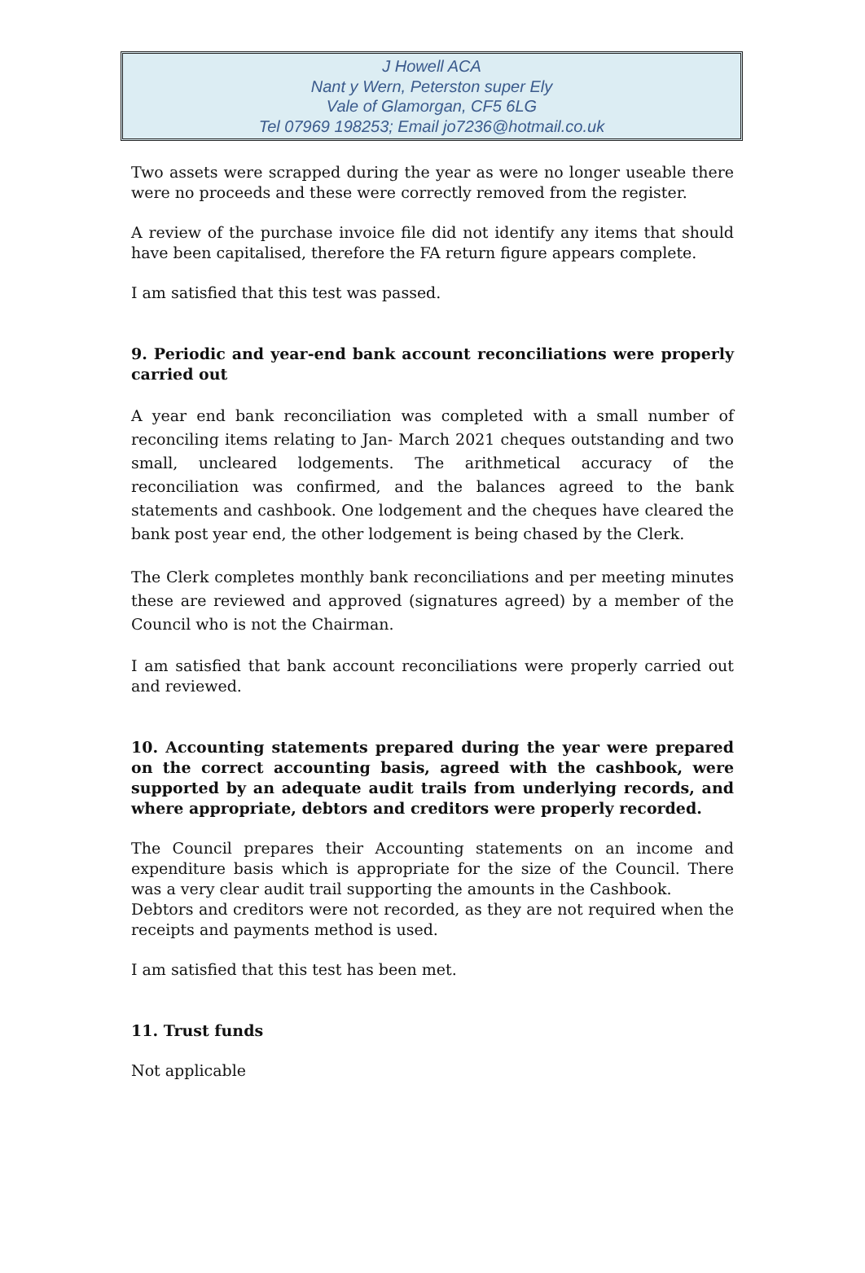J Howell ACA
Nant y Wern, Peterston super Ely
Vale of Glamorgan, CF5 6LG
Tel 07969 198253; Email jo7236@hotmail.co.uk
Two assets were scrapped during the year as were no longer useable there were no proceeds and these were correctly removed from the register.
A review of the purchase invoice file did not identify any items that should have been capitalised, therefore the FA return figure appears complete.
I am satisfied that this test was passed.
9. Periodic and year-end bank account reconciliations were properly carried out
A year end bank reconciliation was completed with a small number of reconciling items relating to Jan- March 2021 cheques outstanding and two small, uncleared lodgements. The arithmetical accuracy of the reconciliation was confirmed, and the balances agreed to the bank statements and cashbook. One lodgement and the cheques have cleared the bank post year end, the other lodgement is being chased by the Clerk.
The Clerk completes monthly bank reconciliations and per meeting minutes these are reviewed and approved (signatures agreed) by a member of the Council who is not the Chairman.
I am satisfied that bank account reconciliations were properly carried out and reviewed.
10. Accounting statements prepared during the year were prepared on the correct accounting basis, agreed with the cashbook, were supported by an adequate audit trails from underlying records, and where appropriate, debtors and creditors were properly recorded.
The Council prepares their Accounting statements on an income and expenditure basis which is appropriate for the size of the Council. There was a very clear audit trail supporting the amounts in the Cashbook.
Debtors and creditors were not recorded, as they are not required when the receipts and payments method is used.
I am satisfied that this test has been met.
11. Trust funds
Not applicable